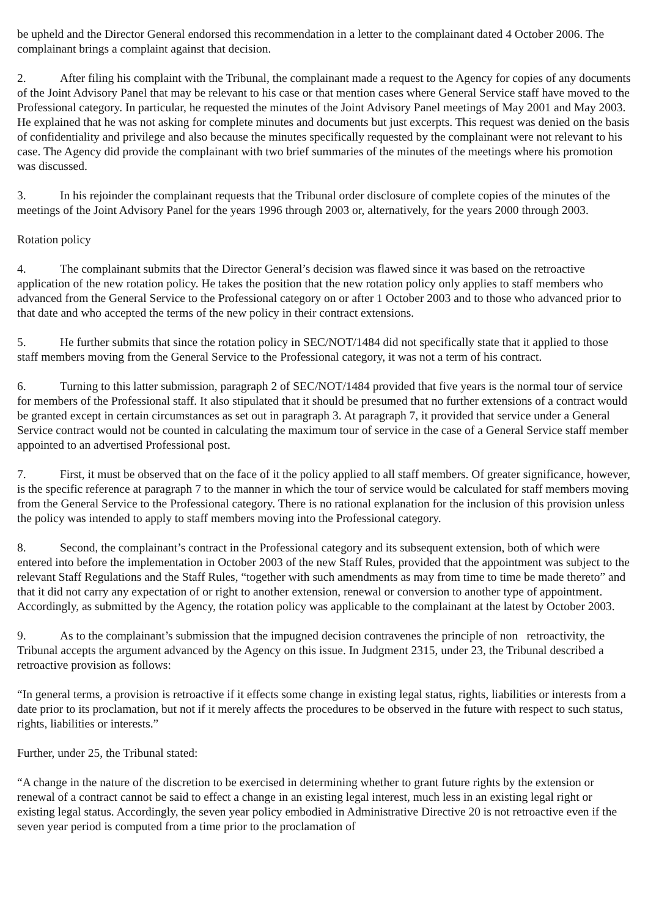be upheld and the Director General endorsed this recommendation in a letter to the complainant dated 4 October 2006. The complainant brings a complaint against that decision.
2. After filing his complaint with the Tribunal, the complainant made a request to the Agency for copies of any documents of the Joint Advisory Panel that may be relevant to his case or that mention cases where General Service staff have moved to the Professional category. In particular, he requested the minutes of the Joint Advisory Panel meetings of May 2001 and May 2003. He explained that he was not asking for complete minutes and documents but just excerpts. This request was denied on the basis of confidentiality and privilege and also because the minutes specifically requested by the complainant were not relevant to his case. The Agency did provide the complainant with two brief summaries of the minutes of the meetings where his promotion was discussed.
3. In his rejoinder the complainant requests that the Tribunal order disclosure of complete copies of the minutes of the meetings of the Joint Advisory Panel for the years 1996 through 2003 or, alternatively, for the years 2000 through 2003.
Rotation policy
4. The complainant submits that the Director General’s decision was flawed since it was based on the retroactive application of the new rotation policy. He takes the position that the new rotation policy only applies to staff members who advanced from the General Service to the Professional category on or after 1 October 2003 and to those who advanced prior to that date and who accepted the terms of the new policy in their contract extensions.
5. He further submits that since the rotation policy in SEC/NOT/1484 did not specifically state that it applied to those staff members moving from the General Service to the Professional category, it was not a term of his contract.
6. Turning to this latter submission, paragraph 2 of SEC/NOT/1484 provided that five years is the normal tour of service for members of the Professional staff. It also stipulated that it should be presumed that no further extensions of a contract would be granted except in certain circumstances as set out in paragraph 3. At paragraph 7, it provided that service under a General Service contract would not be counted in calculating the maximum tour of service in the case of a General Service staff member appointed to an advertised Professional post.
7. First, it must be observed that on the face of it the policy applied to all staff members. Of greater significance, however, is the specific reference at paragraph 7 to the manner in which the tour of service would be calculated for staff members moving from the General Service to the Professional category. There is no rational explanation for the inclusion of this provision unless the policy was intended to apply to staff members moving into the Professional category.
8. Second, the complainant’s contract in the Professional category and its subsequent extension, both of which were entered into before the implementation in October 2003 of the new Staff Rules, provided that the appointment was subject to the relevant Staff Regulations and the Staff Rules, “together with such amendments as may from time to time be made thereto” and that it did not carry any expectation of or right to another extension, renewal or conversion to another type of appointment. Accordingly, as submitted by the Agency, the rotation policy was applicable to the complainant at the latest by October 2003.
9. As to the complainant’s submission that the impugned decision contravenes the principle of non retroactivity, the Tribunal accepts the argument advanced by the Agency on this issue. In Judgment 2315, under 23, the Tribunal described a retroactive provision as follows:
“In general terms, a provision is retroactive if it effects some change in existing legal status, rights, liabilities or interests from a date prior to its proclamation, but not if it merely affects the procedures to be observed in the future with respect to such status, rights, liabilities or interests.”
Further, under 25, the Tribunal stated:
“A change in the nature of the discretion to be exercised in determining whether to grant future rights by the extension or renewal of a contract cannot be said to effect a change in an existing legal interest, much less in an existing legal right or existing legal status. Accordingly, the seven year policy embodied in Administrative Directive 20 is not retroactive even if the seven year period is computed from a time prior to the proclamation of